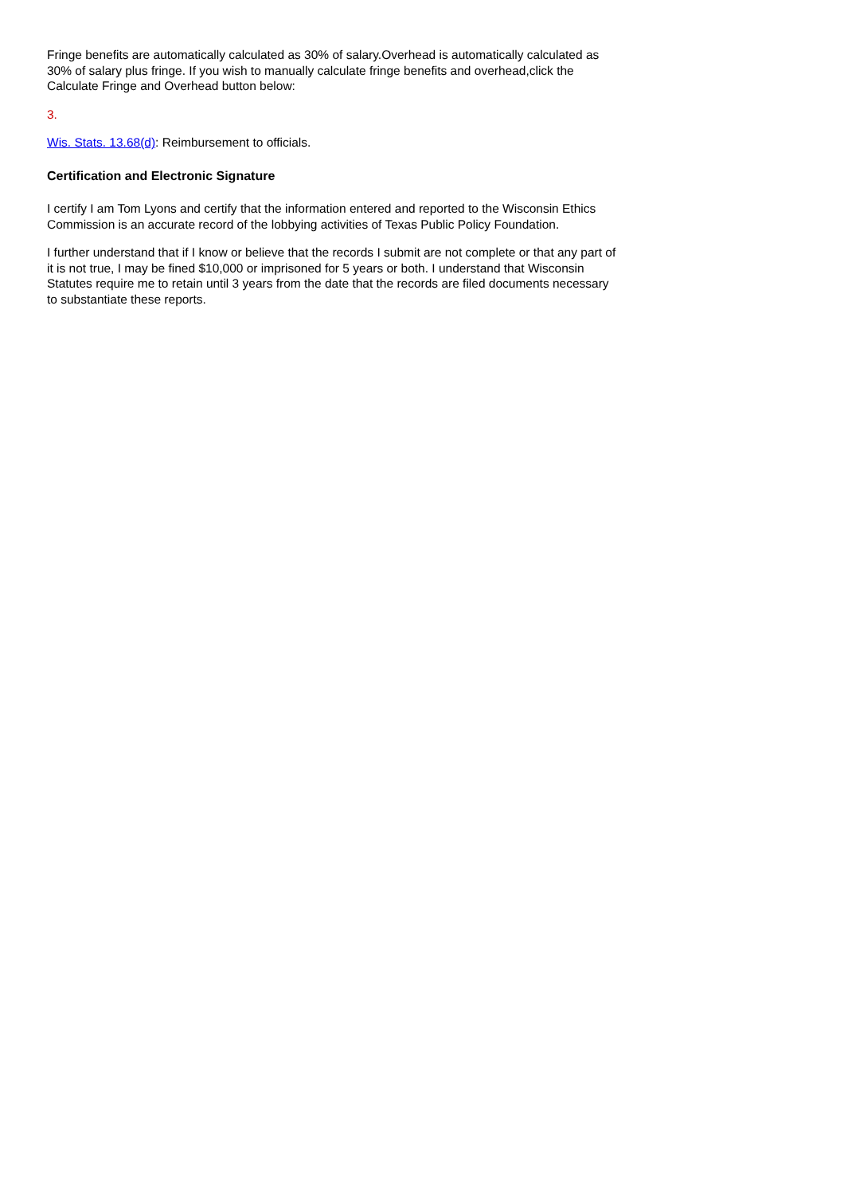Fringe benefits are automatically calculated as 30% of salary.Overhead is automatically calculated as 30% of salary plus fringe. If you wish to manually calculate fringe benefits and overhead,click the Calculate Fringe and Overhead button below:
3.
Wis. Stats. 13.68(d): Reimbursement to officials.
Certification and Electronic Signature
I certify I am Tom Lyons and certify that the information entered and reported to the Wisconsin Ethics Commission is an accurate record of the lobbying activities of Texas Public Policy Foundation.
I further understand that if I know or believe that the records I submit are not complete or that any part of it is not true, I may be fined $10,000 or imprisoned for 5 years or both. I understand that Wisconsin Statutes require me to retain until 3 years from the date that the records are filed documents necessary to substantiate these reports.